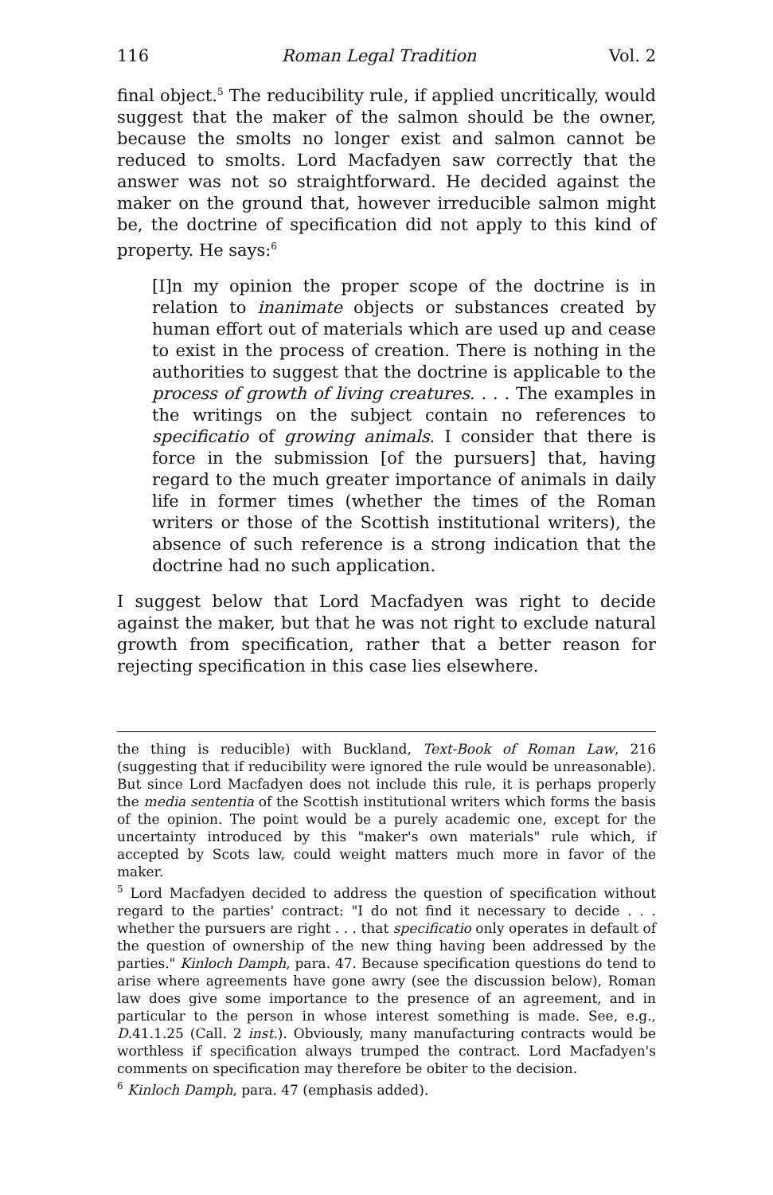116 Roman Legal Tradition Vol. 2
final object.<sup>5</sup> The reducibility rule, if applied uncritically, would suggest that the maker of the salmon should be the owner, because the smolts no longer exist and salmon cannot be reduced to smolts. Lord Macfadyen saw correctly that the answer was not so straightforward. He decided against the maker on the ground that, however irreducible salmon might be, the doctrine of specification did not apply to this kind of property. He says:<sup>6</sup>
[I]n my opinion the proper scope of the doctrine is in relation to inanimate objects or substances created by human effort out of materials which are used up and cease to exist in the process of creation. There is nothing in the authorities to suggest that the doctrine is applicable to the process of growth of living creatures. . . . The examples in the writings on the subject contain no references to specificatio of growing animals. I consider that there is force in the submission [of the pursuers] that, having regard to the much greater importance of animals in daily life in former times (whether the times of the Roman writers or those of the Scottish institutional writers), the absence of such reference is a strong indication that the doctrine had no such application.
I suggest below that Lord Macfadyen was right to decide against the maker, but that he was not right to exclude natural growth from specification, rather that a better reason for rejecting specification in this case lies elsewhere.
the thing is reducible) with Buckland, Text-Book of Roman Law, 216 (suggesting that if reducibility were ignored the rule would be unreasonable). But since Lord Macfadyen does not include this rule, it is perhaps properly the media sententia of the Scottish institutional writers which forms the basis of the opinion. The point would be a purely academic one, except for the uncertainty introduced by this "maker's own materials" rule which, if accepted by Scots law, could weight matters much more in favor of the maker.
<sup>5</sup> Lord Macfadyen decided to address the question of specification without regard to the parties' contract: "I do not find it necessary to decide . . . whether the pursuers are right . . . that specificatio only operates in default of the question of ownership of the new thing having been addressed by the parties." Kinloch Damph, para. 47. Because specification questions do tend to arise where agreements have gone awry (see the discussion below), Roman law does give some importance to the presence of an agreement, and in particular to the person in whose interest something is made. See, e.g., D.41.1.25 (Call. 2 inst.). Obviously, many manufacturing contracts would be worthless if specification always trumped the contract. Lord Macfadyen's comments on specification may therefore be obiter to the decision.
<sup>6</sup> Kinloch Damph, para. 47 (emphasis added).